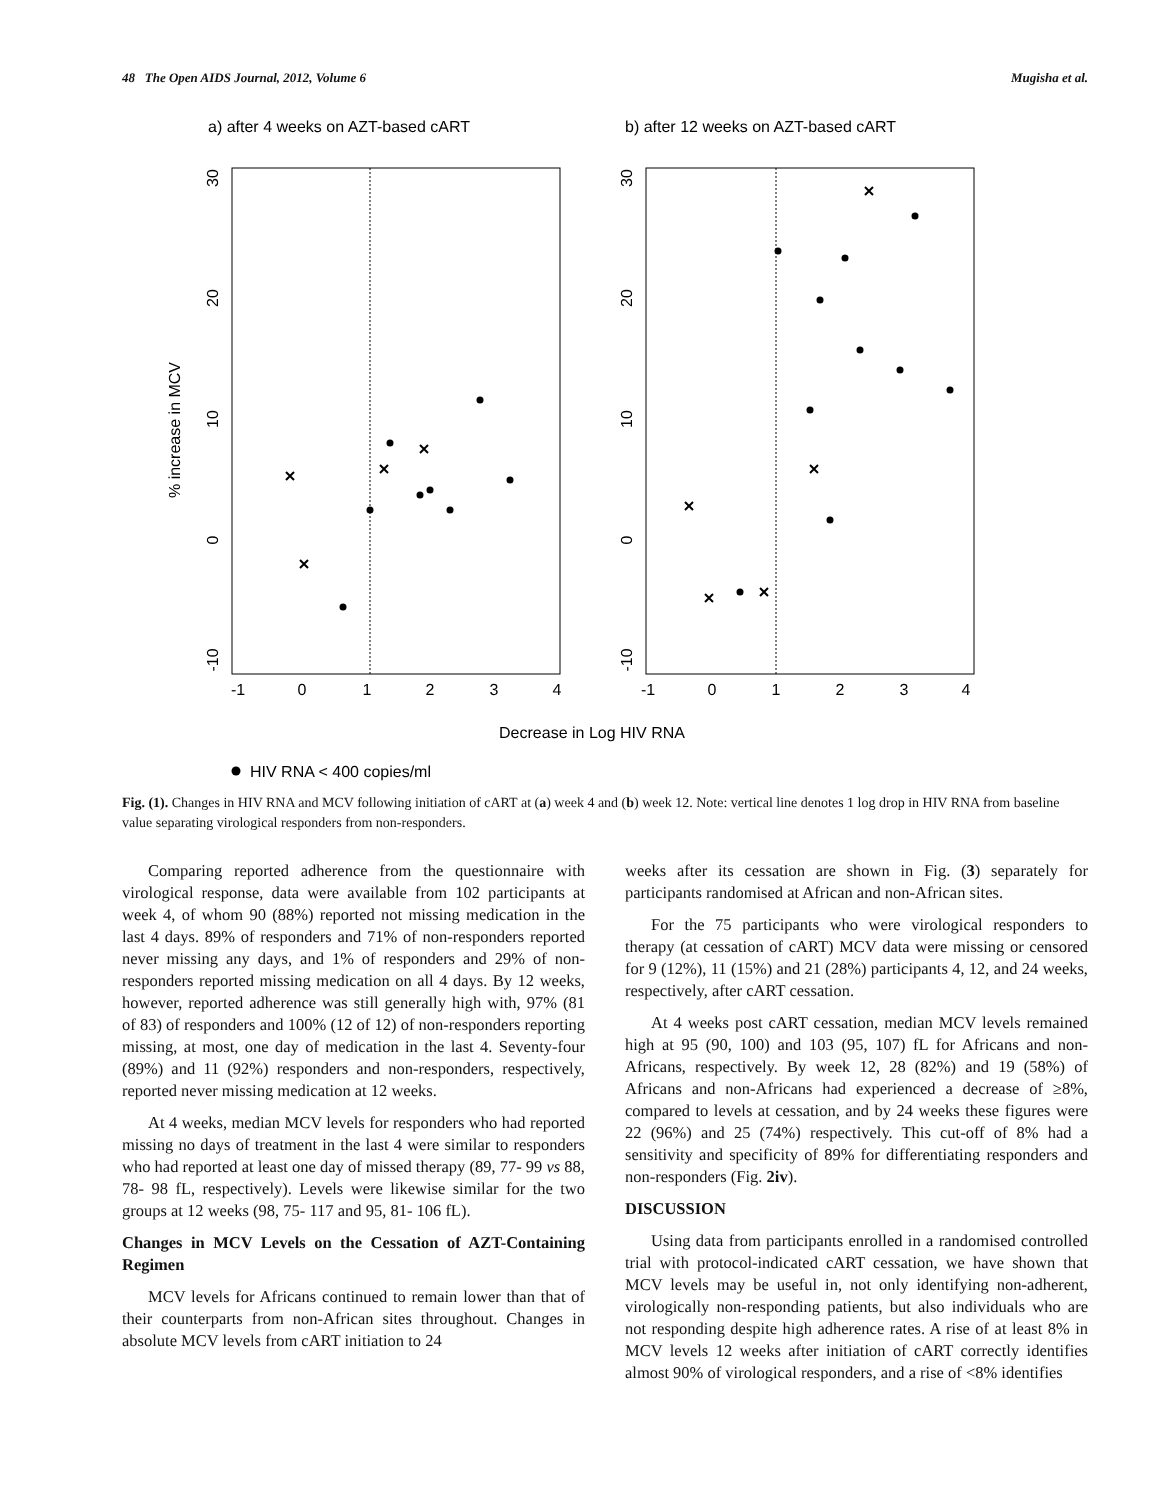48 The Open AIDS Journal, 2012, Volume 6 Mugisha et al.
a) after 4 weeks on AZT-based cART
b) after 12 weeks on AZT-based cART
% increase in MCV
-1
0
1
2
3
4
-1
0
1
2
3
4
Decrease in Log HIV RNA
30
20
10
0
-10
30
20
10
0
-10
HIV RNA < 400 copies/ml
Fig. (1). Changes in HIV RNA and MCV following initiation of cART at (a) week 4 and (b) week 12. Note: vertical line denotes 1 log drop in HIV RNA from baseline value separating virological responders from non-responders.
Comparing reported adherence from the questionnaire with virological response, data were available from 102 participants at week 4, of whom 90 (88%) reported not missing medication in the last 4 days. 89% of responders and 71% of non-responders reported never missing any days, and 1% of responders and 29% of non-responders reported missing medication on all 4 days. By 12 weeks, however, reported adherence was still generally high with, 97% (81 of 83) of responders and 100% (12 of 12) of non-responders reporting missing, at most, one day of medication in the last 4. Seventy-four (89%) and 11 (92%) responders and non-responders, respectively, reported never missing medication at 12 weeks.
At 4 weeks, median MCV levels for responders who had reported missing no days of treatment in the last 4 were similar to responders who had reported at least one day of missed therapy (89, 77- 99 vs 88, 78- 98 fL, respectively). Levels were likewise similar for the two groups at 12 weeks (98, 75- 117 and 95, 81- 106 fL).
Changes in MCV Levels on the Cessation of AZT-Containing Regimen
MCV levels for Africans continued to remain lower than that of their counterparts from non-African sites throughout. Changes in absolute MCV levels from cART initiation to 24
weeks after its cessation are shown in Fig. (3) separately for participants randomised at African and non-African sites.
For the 75 participants who were virological responders to therapy (at cessation of cART) MCV data were missing or censored for 9 (12%), 11 (15%) and 21 (28%) participants 4, 12, and 24 weeks, respectively, after cART cessation.
At 4 weeks post cART cessation, median MCV levels remained high at 95 (90, 100) and 103 (95, 107) fL for Africans and non-Africans, respectively. By week 12, 28 (82%) and 19 (58%) of Africans and non-Africans had experienced a decrease of ≥8%, compared to levels at cessation, and by 24 weeks these figures were 22 (96%) and 25 (74%) respectively. This cut-off of 8% had a sensitivity and specificity of 89% for differentiating responders and non-responders (Fig. 2iv).
DISCUSSION
Using data from participants enrolled in a randomised controlled trial with protocol-indicated cART cessation, we have shown that MCV levels may be useful in, not only identifying non-adherent, virologically non-responding patients, but also individuals who are not responding despite high adherence rates. A rise of at least 8% in MCV levels 12 weeks after initiation of cART correctly identifies almost 90% of virological responders, and a rise of <8% identifies